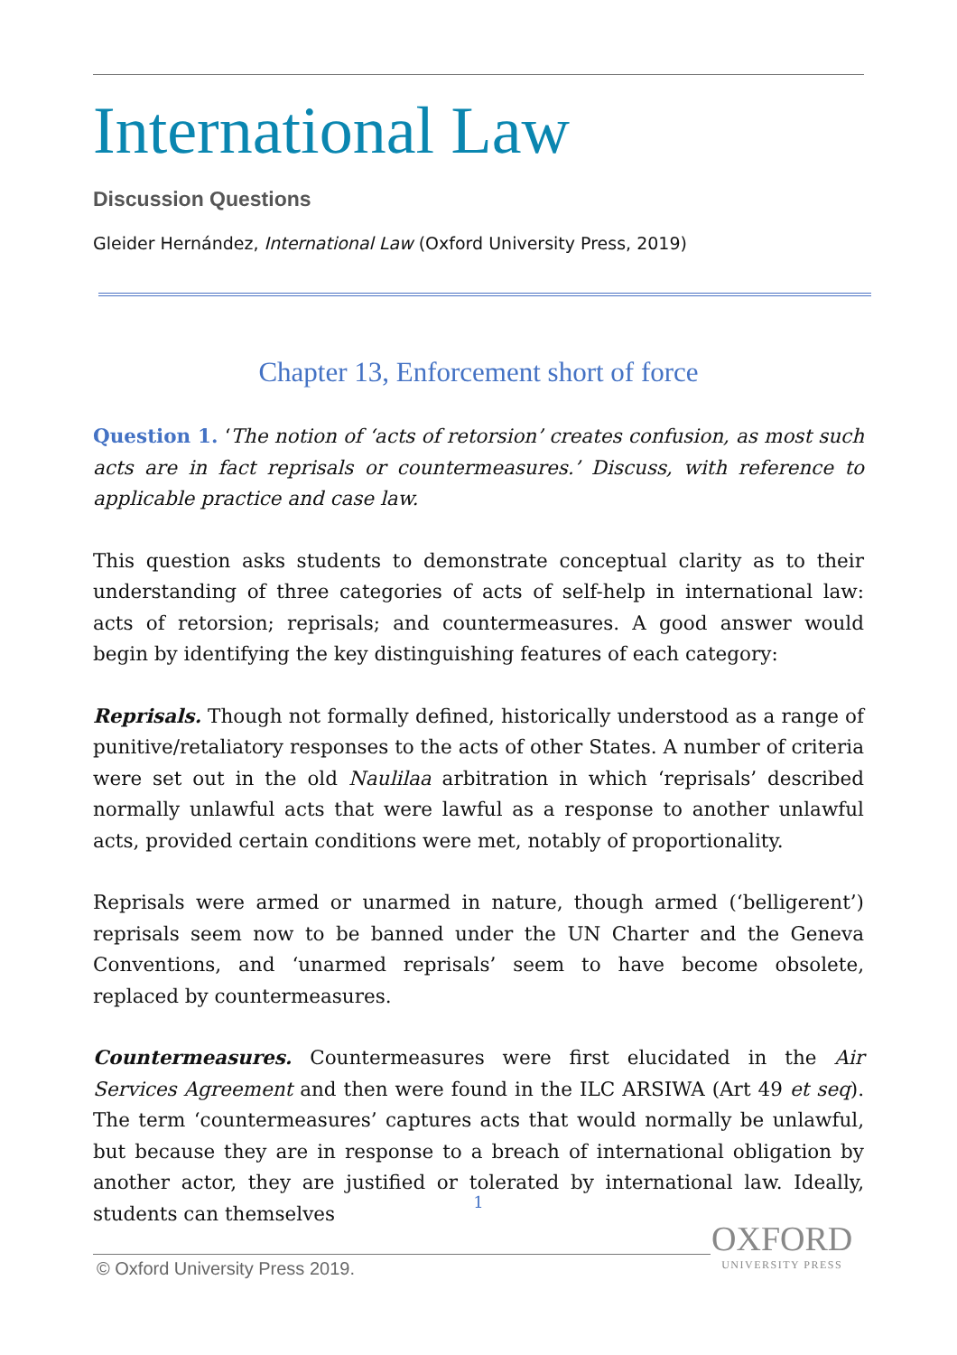International Law
Discussion Questions
Gleider Hernández, International Law (Oxford University Press, 2019)
Chapter 13, Enforcement short of force
Question 1. ‘The notion of ‘acts of retorsion’ creates confusion, as most such acts are in fact reprisals or countermeasures.’ Discuss, with reference to applicable practice and case law.
This question asks students to demonstrate conceptual clarity as to their understanding of three categories of acts of self-help in international law: acts of retorsion; reprisals; and countermeasures. A good answer would begin by identifying the key distinguishing features of each category:
Reprisals. Though not formally defined, historically understood as a range of punitive/retaliatory responses to the acts of other States. A number of criteria were set out in the old Naulilaa arbitration in which ‘reprisals’ described normally unlawful acts that were lawful as a response to another unlawful acts, provided certain conditions were met, notably of proportionality.
Reprisals were armed or unarmed in nature, though armed (‘belligerent’) reprisals seem now to be banned under the UN Charter and the Geneva Conventions, and ‘unarmed reprisals’ seem to have become obsolete, replaced by countermeasures.
Countermeasures. Countermeasures were first elucidated in the Air Services Agreement and then were found in the ILC ARSIWA (Art 49 et seq). The term ‘countermeasures’ captures acts that would normally be unlawful, but because they are in response to a breach of international obligation by another actor, they are justified or tolerated by international law. Ideally, students can themselves
1
© Oxford University Press 2019.
OXFORD
UNIVERSITY PRESS